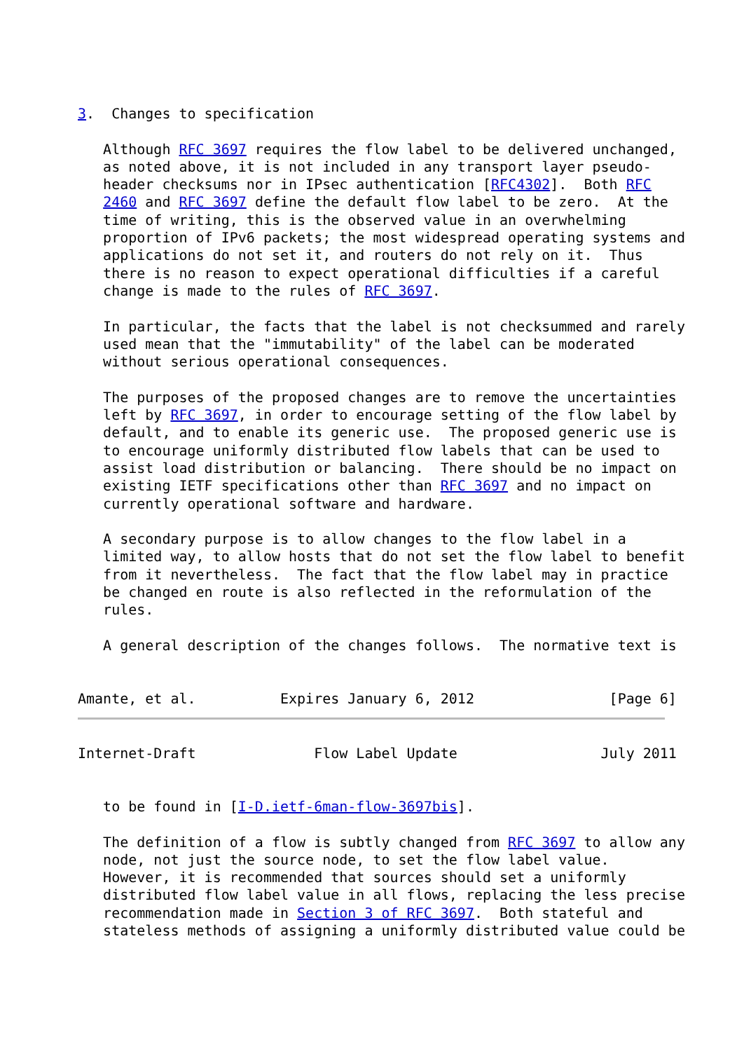3.  Changes to specification

   Although RFC 3697 requires the flow label to be delivered unchanged,
   as noted above, it is not included in any transport layer pseudo-
   header checksums nor in IPsec authentication [RFC4302].  Both RFC
   2460 and RFC 3697 define the default flow label to be zero.  At the
   time of writing, this is the observed value in an overwhelming
   proportion of IPv6 packets; the most widespread operating systems and
   applications do not set it, and routers do not rely on it.  Thus
   there is no reason to expect operational difficulties if a careful
   change is made to the rules of RFC 3697.

   In particular, the facts that the label is not checksummed and rarely
   used mean that the "immutability" of the label can be moderated
   without serious operational consequences.

   The purposes of the proposed changes are to remove the uncertainties
   left by RFC 3697, in order to encourage setting of the flow label by
   default, and to enable its generic use.  The proposed generic use is
   to encourage uniformly distributed flow labels that can be used to
   assist load distribution or balancing.  There should be no impact on
   existing IETF specifications other than RFC 3697 and no impact on
   currently operational software and hardware.

   A secondary purpose is to allow changes to the flow label in a
   limited way, to allow hosts that do not set the flow label to benefit
   from it nevertheless.  The fact that the flow label may in practice
   be changed en route is also reflected in the reformulation of the
   rules.

   A general description of the changes follows.  The normative text is


Amante, et al.          Expires January 6, 2012                [Page 6]
Internet-Draft              Flow Label Update                 July 2011


   to be found in [I-D.ietf-6man-flow-3697bis].

   The definition of a flow is subtly changed from RFC 3697 to allow any
   node, not just the source node, to set the flow label value.
   However, it is recommended that sources should set a uniformly
   distributed flow label value in all flows, replacing the less precise
   recommendation made in Section 3 of RFC 3697.  Both stateful and
   stateless methods of assigning a uniformly distributed value could be